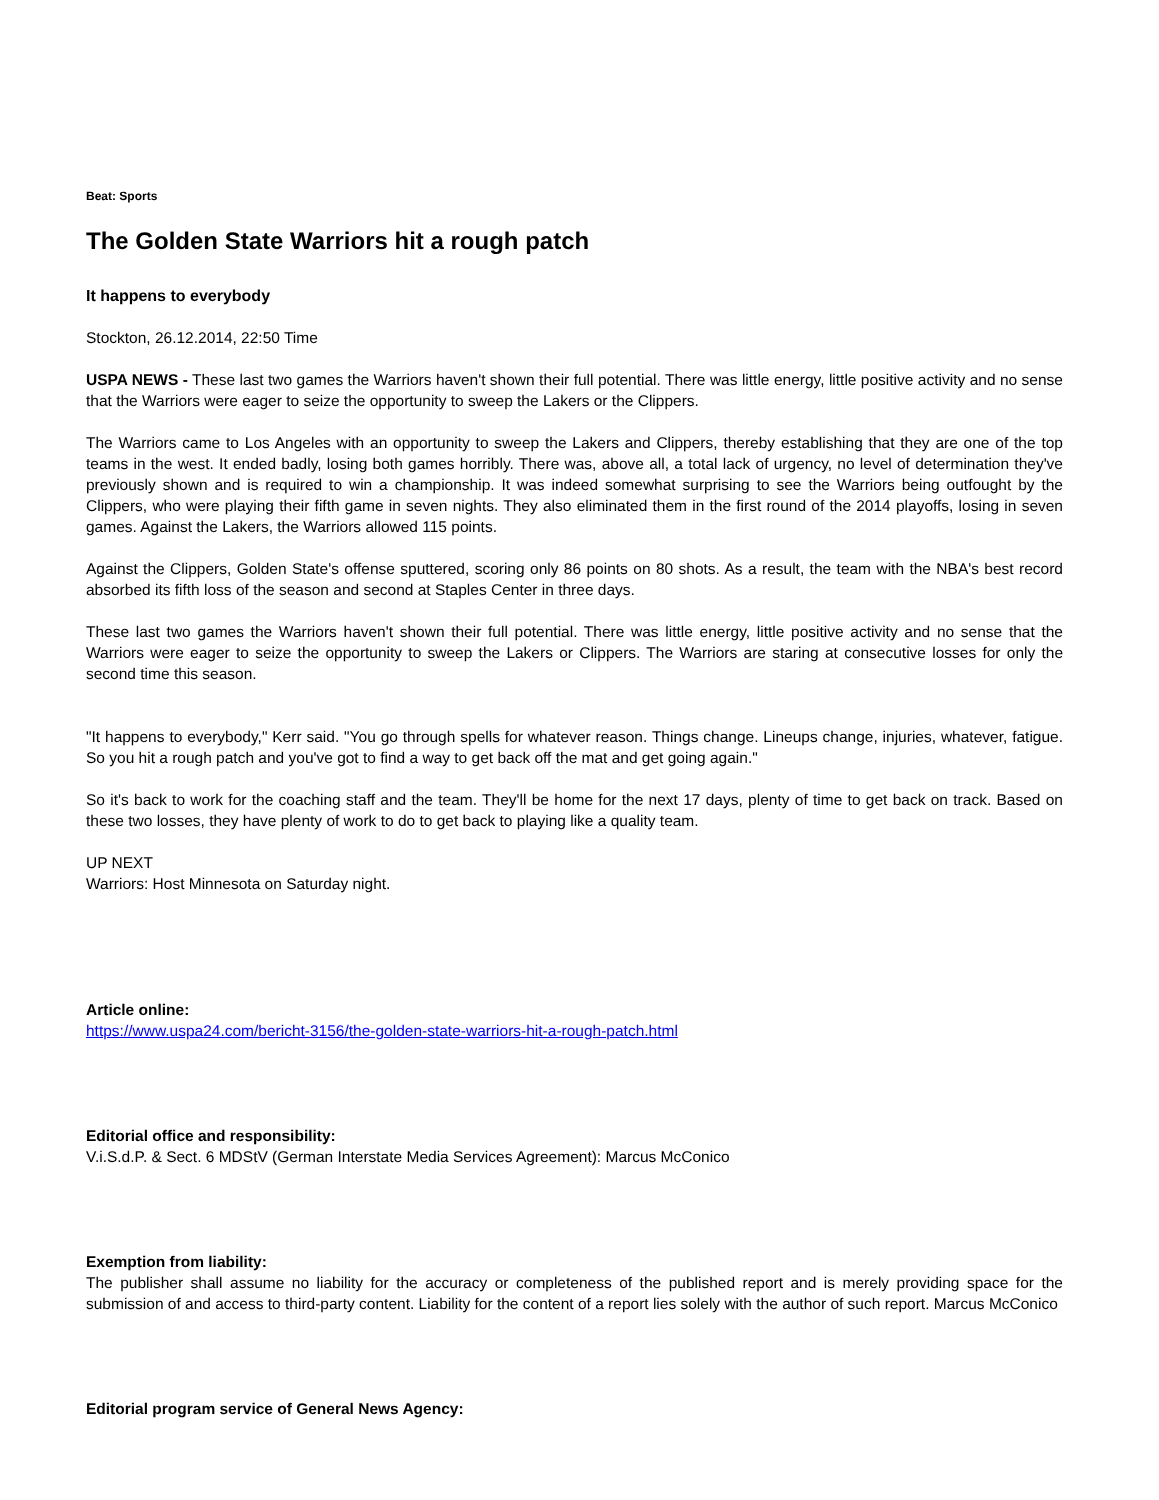Beat: Sports
The Golden State Warriors hit a rough patch
It happens to everybody
Stockton, 26.12.2014, 22:50 Time
USPA NEWS - These last two games the Warriors haven't shown their full potential. There was little energy, little positive activity and no sense that the Warriors were eager to seize the opportunity to sweep the Lakers or the Clippers.
The Warriors came to Los Angeles with an opportunity to sweep the Lakers and Clippers, thereby establishing that they are one of the top teams in the west. It ended badly, losing both games horribly. There was, above all, a total lack of urgency, no level of determination they've previously shown and is required to win a championship. It was indeed somewhat surprising to see the Warriors being outfought by the Clippers, who were playing their fifth game in seven nights. They also eliminated them in the first round of the 2014 playoffs, losing in seven games. Against the Lakers, the Warriors allowed 115 points.
Against the Clippers, Golden State's offense sputtered, scoring only 86 points on 80 shots. As a result, the team with the NBA's best record absorbed its fifth loss of the season and second at Staples Center in three days.
These last two games the Warriors haven't shown their full potential. There was little energy, little positive activity and no sense that the Warriors were eager to seize the opportunity to sweep the Lakers or Clippers. The Warriors are staring at consecutive losses for only the second time this season.
"It happens to everybody," Kerr said. "You go through spells for whatever reason. Things change. Lineups change, injuries, whatever, fatigue. So you hit a rough patch and you've got to find a way to get back off the mat and get going again."
So it's back to work for the coaching staff and the team. They'll be home for the next 17 days, plenty of time to get back on track. Based on these two losses, they have plenty of work to do to get back to playing like a quality team.
UP NEXT
Warriors: Host Minnesota on Saturday night.
Article online:
https://www.uspa24.com/bericht-3156/the-golden-state-warriors-hit-a-rough-patch.html
Editorial office and responsibility:
V.i.S.d.P. & Sect. 6 MDStV (German Interstate Media Services Agreement): Marcus McConico
Exemption from liability:
The publisher shall assume no liability for the accuracy or completeness of the published report and is merely providing space for the submission of and access to third-party content. Liability for the content of a report lies solely with the author of such report. Marcus McConico
Editorial program service of General News Agency: